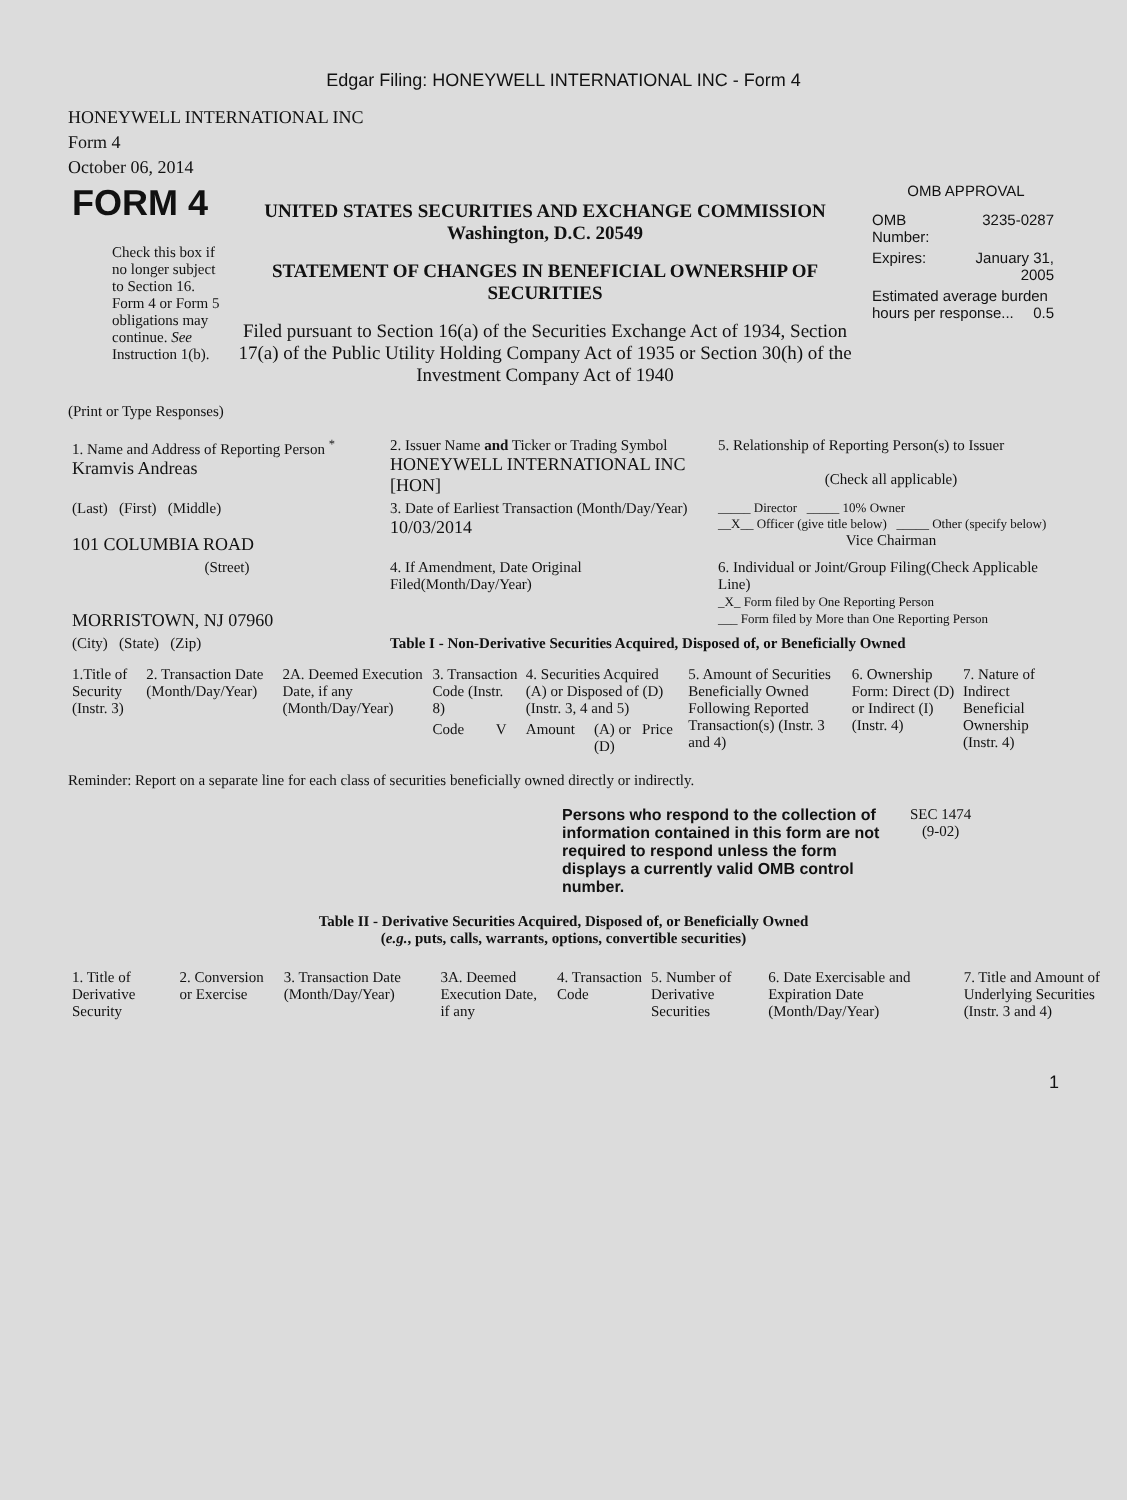Edgar Filing: HONEYWELL INTERNATIONAL INC - Form 4
HONEYWELL INTERNATIONAL INC
Form 4
October 06, 2014
| FORM 4 Check this box if no longer subject to Section 16. Form 4 or Form 5 obligations may continue. See Instruction 1(b). | UNITED STATES SECURITIES AND EXCHANGE COMMISSION Washington, D.C. 20549 STATEMENT OF CHANGES IN BENEFICIAL OWNERSHIP OF SECURITIES Filed pursuant to Section 16(a) of the Securities Exchange Act of 1934, Section 17(a) of the Public Utility Holding Company Act of 1935 or Section 30(h) of the Investment Company Act of 1940 | OMB APPROVAL / OMB Number: / 3235-0287 / / Expires: / January 31, 2005 / / Estimated average burden hours per response... 0.5 / / |
(Print or Type Responses)
| 1. Name and Address of Reporting Person <sup>*</sup> Kramvis Andreas | 2. Issuer Name and Ticker or Trading Symbol HONEYWELL INTERNATIONAL INC [HON] | 5. Relationship of Reporting Person(s) to Issuer (Check all applicable) |
| (Last) (First) (Middle) 101 COLUMBIA ROAD | 3. Date of Earliest Transaction (Month/Day/Year) 10/03/2014 | _____ Director _____ 10% Owner __X__ Officer (give title below) _____ Other (specify below) Vice Chairman |
| (Street) MORRISTOWN, NJ 07960 | 4. If Amendment, Date Original Filed(Month/Day/Year) | 6. Individual or Joint/Group Filing(Check Applicable Line) _X_ Form filed by One Reporting Person ___ Form filed by More than One Reporting Person |
| (City) (State) (Zip) | Table I - Non-Derivative Securities Acquired, Disposed of, or Beneficially Owned | |
| 1.Title of Security (Instr. 3) | 2. Transaction Date (Month/Day/Year) | 2A. Deemed Execution Date, if any (Month/Day/Year) | 3. Transaction Code (Instr. 8) | | 4. Securities Acquired (A) or Disposed of (D) (Instr. 3, 4 and 5) | | | 5. Amount of Securities Beneficially Owned Following Reported Transaction(s) (Instr. 3 and 4) | 6. Ownership Form: Direct (D) or Indirect (I) (Instr. 4) | 7. Nature of Indirect Beneficial Ownership (Instr. 4) |
| --- | --- | --- | --- | --- | --- | --- | --- | --- | --- | --- |
| | | | Code | V | Amount | (A) or (D) | Price | | | |
Reminder: Report on a separate line for each class of securities beneficially owned directly or indirectly.
| Persons who respond to the collection of information contained in this form are not required to respond unless the form displays a currently valid OMB control number. | SEC 1474 (9-02) |
Table II - Derivative Securities Acquired, Disposed of, or Beneficially Owned
(e.g., puts, calls, warrants, options, convertible securities)
| 1. Title of Derivative Security | 2. Conversion or Exercise | 3. Transaction Date (Month/Day/Year) | 3A. Deemed Execution Date, if any | 4. Transaction Code | 5. Number of Derivative Securities | 6. Date Exercisable and Expiration Date (Month/Day/Year) | 7. Title and Amount of Underlying Securities (Instr. 3 and 4) |
1